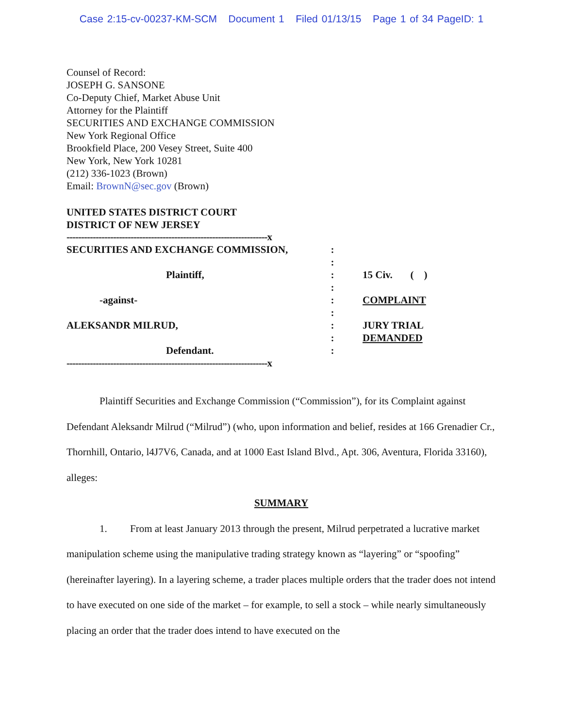Case 2:15-cv-00237-KM-SCM Document 1 Filed 01/13/15 Page 1 of 34 PageID: 1
Counsel of Record:
JOSEPH G. SANSONE
Co-Deputy Chief, Market Abuse Unit
Attorney for the Plaintiff
SECURITIES AND EXCHANGE COMMISSION
New York Regional Office
Brookfield Place, 200 Vesey Street, Suite 400
New York, New York 10281
(212) 336-1023 (Brown)
Email: BrownN@sec.gov (Brown)
UNITED STATES DISTRICT COURT
DISTRICT OF NEW JERSEY
| ---------------------------------------------------------------------x | | |
| SECURITIES AND EXCHANGE COMMISSION, | : | |
| | : | |
| Plaintiff, | : | 15 Civ. ( ) |
| | : | |
| -against- | : | COMPLAINT |
| | : | |
| ALEKSANDR MILRUD, | : | JURY TRIAL |
| | : | DEMANDED |
| Defendant. | : | |
| ---------------------------------------------------------------------x | | |
Plaintiff Securities and Exchange Commission (“Commission”), for its Complaint against Defendant Aleksandr Milrud (“Milrud”) (who, upon information and belief, resides at 166 Grenadier Cr., Thornhill, Ontario, l4J7V6, Canada, and at 1000 East Island Blvd., Apt. 306, Aventura, Florida 33160), alleges:
SUMMARY
1. From at least January 2013 through the present, Milrud perpetrated a lucrative market manipulation scheme using the manipulative trading strategy known as “layering” or “spoofing” (hereinafter layering). In a layering scheme, a trader places multiple orders that the trader does not intend to have executed on one side of the market – for example, to sell a stock – while nearly simultaneously placing an order that the trader does intend to have executed on the